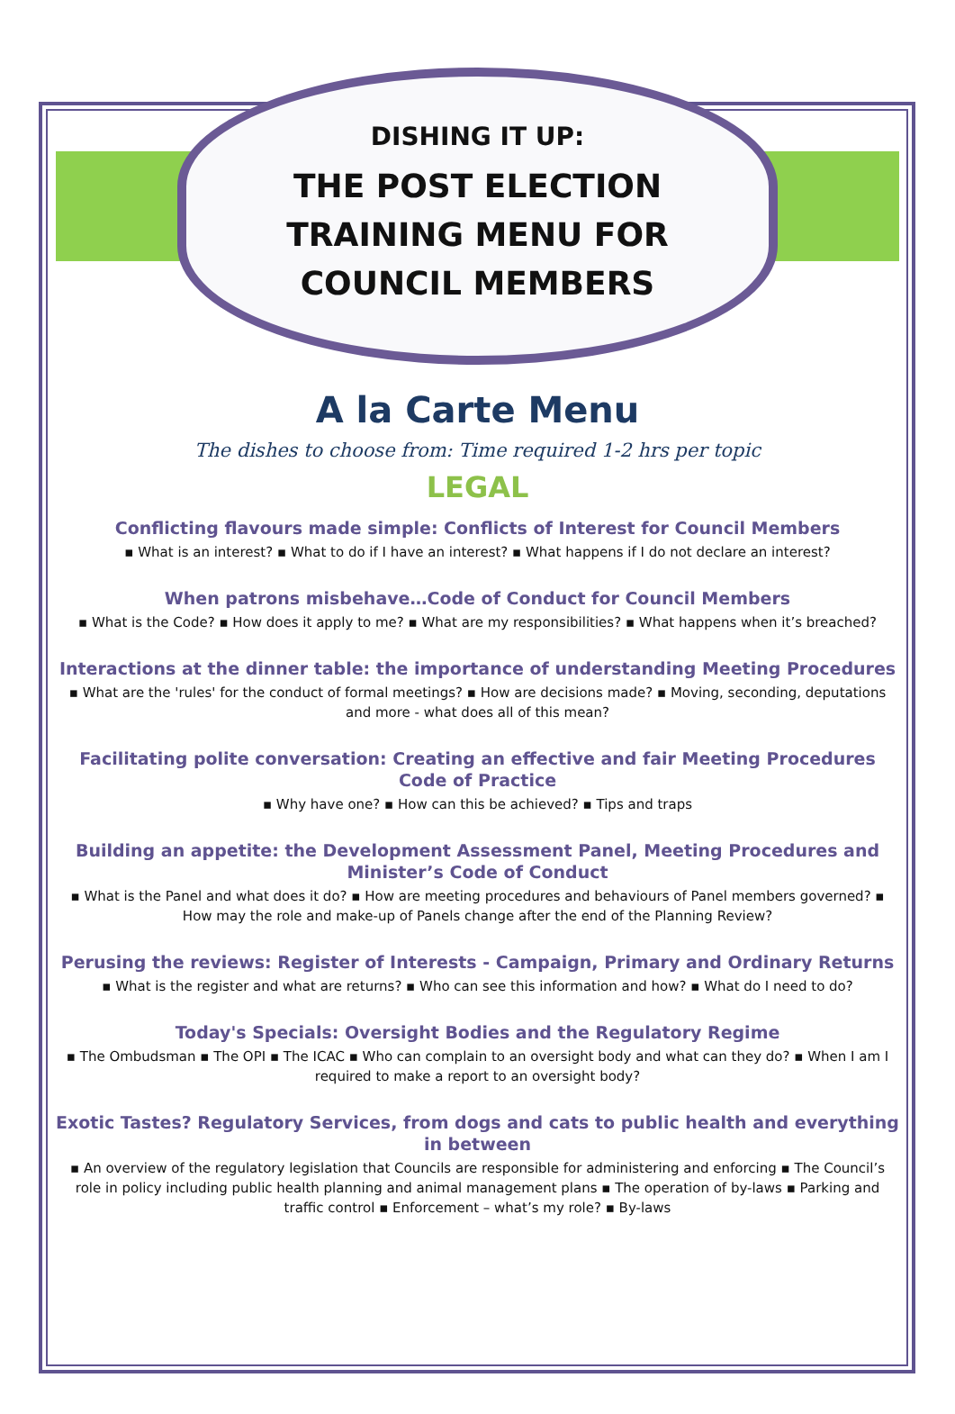DISHING IT UP:
THE POST ELECTION
TRAINING MENU FOR
COUNCIL MEMBERS
A la Carte Menu
The dishes to choose from: Time required 1-2 hrs per topic
LEGAL
Conflicting flavours made simple: Conflicts of Interest for Council Members
▪ What is an interest? ▪ What to do if I have an interest? ▪ What happens if I do not declare an interest?
When patrons misbehave…Code of Conduct for Council Members
▪ What is the Code? ▪ How does it apply to me? ▪ What are my responsibilities? ▪ What happens when it’s breached?
Interactions at the dinner table: the importance of understanding Meeting Procedures
▪ What are the 'rules' for the conduct of formal meetings? ▪ How are decisions made? ▪ Moving, seconding, deputations and more - what does all of this mean?
Facilitating polite conversation: Creating an effective and fair Meeting Procedures Code of Practice
▪ Why have one? ▪ How can this be achieved? ▪ Tips and traps
Building an appetite: the Development Assessment Panel, Meeting Procedures and Minister’s Code of Conduct
▪ What is the Panel and what does it do? ▪ How are meeting procedures and behaviours of Panel members governed? ▪ How may the role and make-up of Panels change after the end of the Planning Review?
Perusing the reviews: Register of Interests - Campaign, Primary and Ordinary Returns
▪ What is the register and what are returns? ▪ Who can see this information and how? ▪ What do I need to do?
Today's Specials: Oversight Bodies and the Regulatory Regime
▪ The Ombudsman ▪ The OPI ▪ The ICAC ▪ Who can complain to an oversight body and what can they do? ▪ When I am I required to make a report to an oversight body?
Exotic Tastes? Regulatory Services, from dogs and cats to public health and everything in between
▪ An overview of the regulatory legislation that Councils are responsible for administering and enforcing ▪ The Council’s role in policy including public health planning and animal management plans ▪ The operation of by-laws ▪ Parking and traffic control ▪ Enforcement – what’s my role? ▪ By-laws